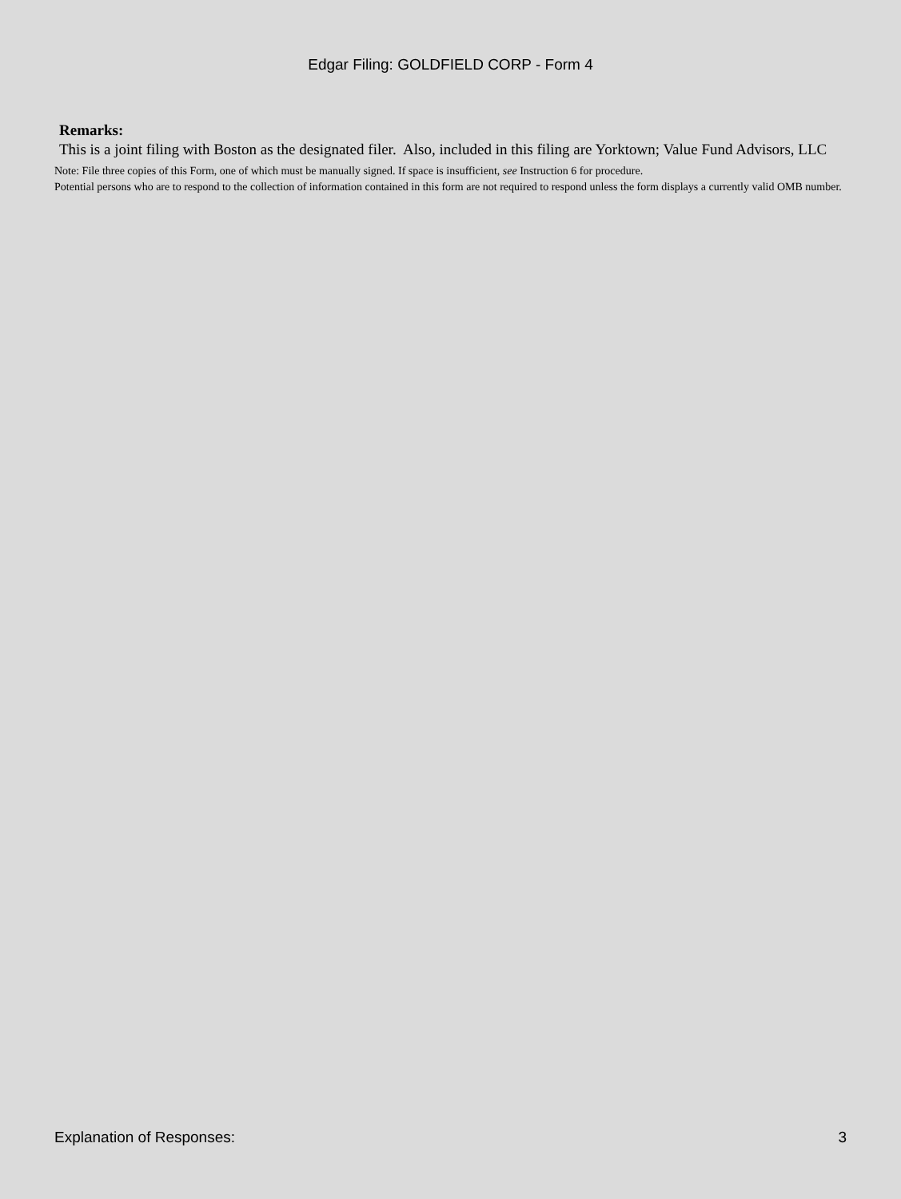Edgar Filing: GOLDFIELD CORP - Form 4
Remarks:
This is a joint filing with Boston as the designated filer. Also, included in this filing are Yorktown; Value Fund Advisors, LLC
Note: File three copies of this Form, one of which must be manually signed. If space is insufficient, see Instruction 6 for procedure.
Potential persons who are to respond to the collection of information contained in this form are not required to respond unless the form displays a currently valid OMB number.
Explanation of Responses: 3